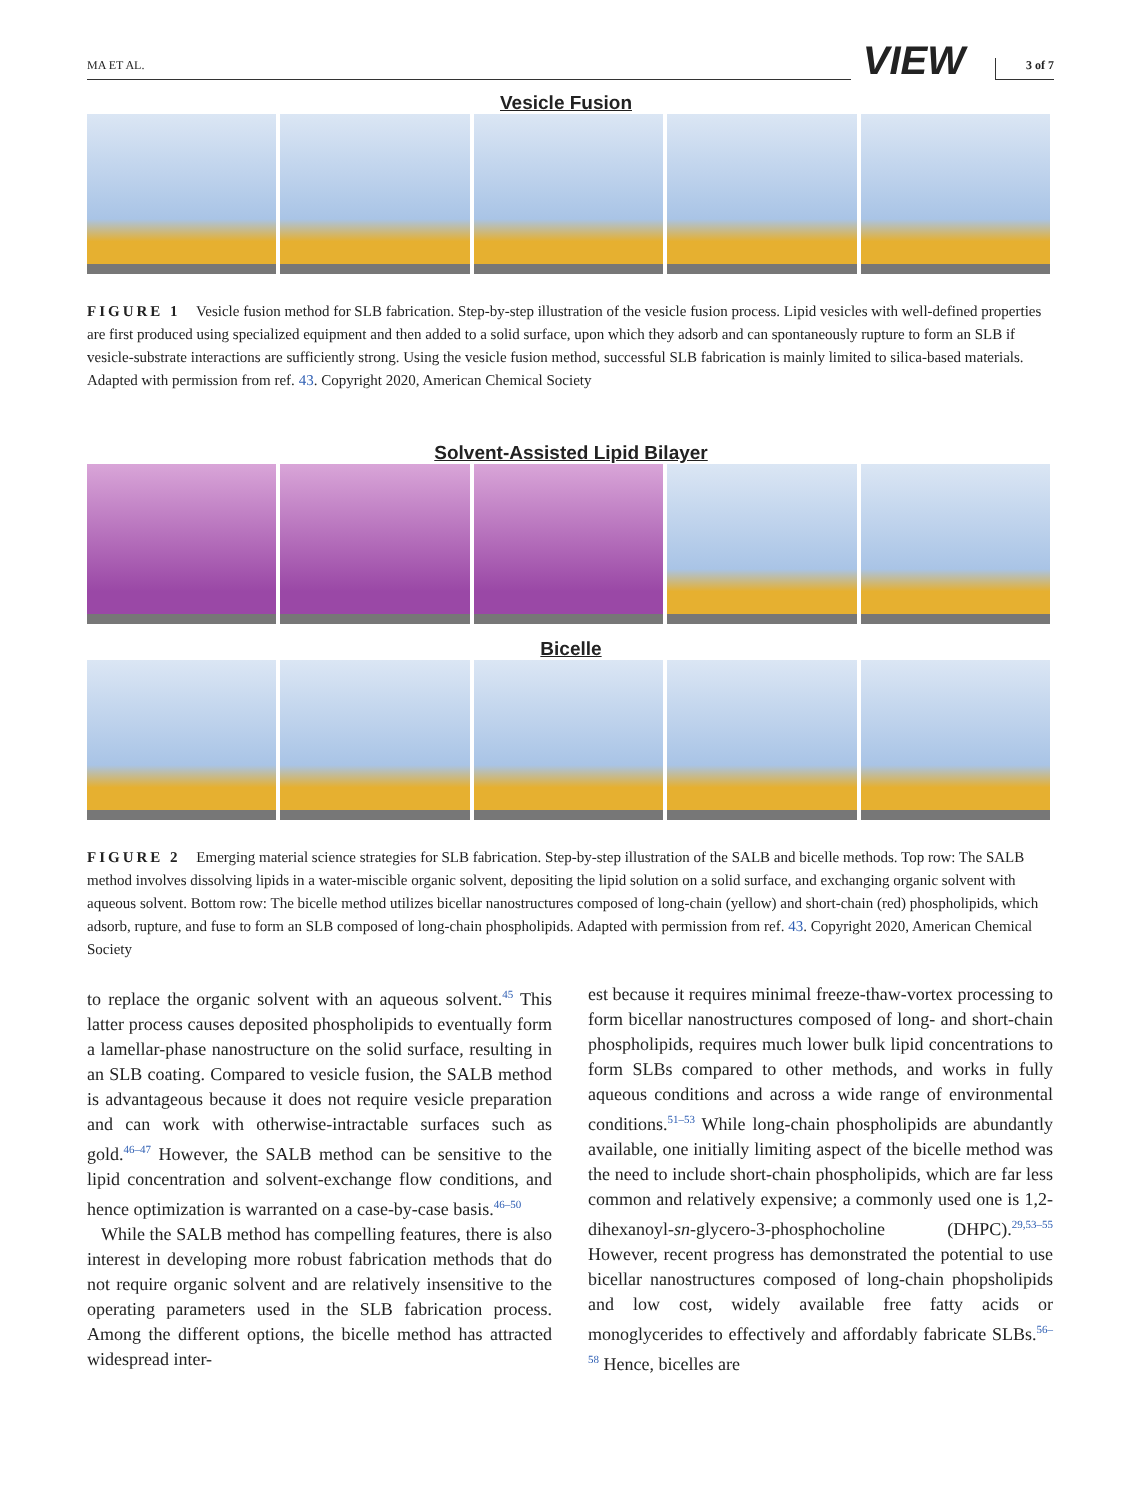MA ET AL. VIEW 3 of 7
Vesicle Fusion
FIGURE 1 Vesicle fusion method for SLB fabrication. Step-by-step illustration of the vesicle fusion process. Lipid vesicles with well-defined properties are first produced using specialized equipment and then added to a solid surface, upon which they adsorb and can spontaneously rupture to form an SLB if vesicle-substrate interactions are sufficiently strong. Using the vesicle fusion method, successful SLB fabrication is mainly limited to silica-based materials. Adapted with permission from ref. 43. Copyright 2020, American Chemical Society
Solvent-Assisted Lipid Bilayer
Bicelle
FIGURE 2 Emerging material science strategies for SLB fabrication. Step-by-step illustration of the SALB and bicelle methods. Top row: The SALB method involves dissolving lipids in a water-miscible organic solvent, depositing the lipid solution on a solid surface, and exchanging organic solvent with aqueous solvent. Bottom row: The bicelle method utilizes bicellar nanostructures composed of long-chain (yellow) and short-chain (red) phospholipids, which adsorb, rupture, and fuse to form an SLB composed of long-chain phospholipids. Adapted with permission from ref. 43. Copyright 2020, American Chemical Society
to replace the organic solvent with an aqueous solvent.<sup>45</sup> This latter process causes deposited phospholipids to eventually form a lamellar-phase nanostructure on the solid surface, resulting in an SLB coating. Compared to vesicle fusion, the SALB method is advantageous because it does not require vesicle preparation and can work with otherwise-intractable surfaces such as gold.<sup>46–47</sup> However, the SALB method can be sensitive to the lipid concentration and solvent-exchange flow conditions, and hence optimization is warranted on a case-by-case basis.<sup>46–50</sup>
While the SALB method has compelling features, there is also interest in developing more robust fabrication methods that do not require organic solvent and are relatively insensitive to the operating parameters used in the SLB fabrication process. Among the different options, the bicelle method has attracted widespread inter-
est because it requires minimal freeze-thaw-vortex processing to form bicellar nanostructures composed of long- and short-chain phospholipids, requires much lower bulk lipid concentrations to form SLBs compared to other methods, and works in fully aqueous conditions and across a wide range of environmental conditions.<sup>51–53</sup> While long-chain phospholipids are abundantly available, one initially limiting aspect of the bicelle method was the need to include short-chain phospholipids, which are far less common and relatively expensive; a commonly used one is 1,2-dihexanoyl-sn-glycero-3-phosphocholine (DHPC).<sup>29,53–55</sup> However, recent progress has demonstrated the potential to use bicellar nanostructures composed of long-chain phopsholipids and low cost, widely available free fatty acids or monoglycerides to effectively and affordably fabricate SLBs.<sup>56–58</sup> Hence, bicelles are